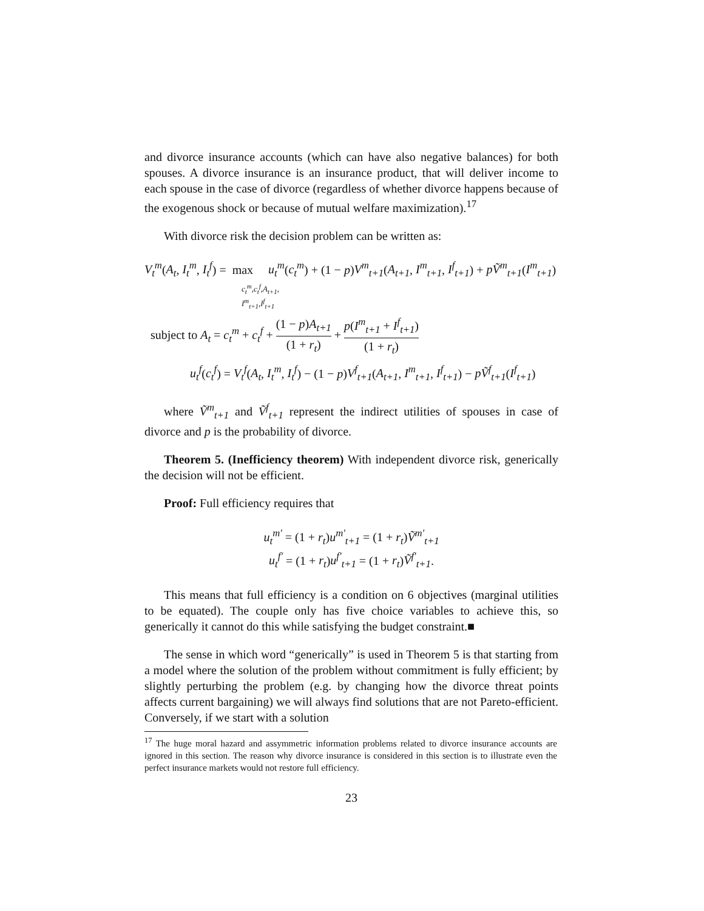and divorce insurance accounts (which can have also negative balances) for both spouses. A divorce insurance is an insurance product, that will deliver income to each spouse in the case of divorce (regardless of whether divorce happens because of the exogenous shock or because of mutual welfare maximization).<sup>17</sup>
With divorce risk the decision problem can be written as:
V<sub>t</sub><sup>m</sup>(A<sub>t</sub>, I<sub>t</sub><sup>m</sup>, I<sub>t</sub><sup>f</sup>) = max u<sub>t</sub><sup>m</sup>(c<sub>t</sub><sup>m</sup>) + (1 − p)V<sup>m</sup><sub>t+1</sub>(A<sub>t+1</sub>, I<sup>m</sup><sub>t+1</sub>, I<sup>f</sup><sub>t+1</sub>) + pṼ<sup>m</sup><sub>t+1</sub>(I<sup>m</sup><sub>t+1</sub>)
c<sub>t</sub><sup>m</sup>,c<sub>t</sub><sup>f</sup>,A<sub>t+1</sub>,
I<sup>m</sup><sub>t+1</sub>,I<sup>f</sup><sub>t+1</sub>
subject to A<sub>t</sub> = c<sub>t</sub><sup>m</sup> + c<sub>t</sub><sup>f</sup> + (1 − p)A<sub>t+1</sub> (1 + r<sub>t</sub>) + p(I<sup>m</sup><sub>t+1</sub> + I<sup>f</sup><sub>t+1</sub>) (1 + r<sub>t</sub>)
u<sub>t</sub><sup>f</sup>(c<sub>t</sub><sup>f</sup>) = V<sub>t</sub><sup>f</sup>(A<sub>t</sub>, I<sub>t</sub><sup>m</sup>, I<sub>t</sub><sup>f</sup>) − (1 − p)V<sup>f</sup><sub>t+1</sub>(A<sub>t+1</sub>, I<sup>m</sup><sub>t+1</sub>, I<sup>f</sup><sub>t+1</sub>) − pṼ<sup>f</sup><sub>t+1</sub>(I<sup>f</sup><sub>t+1</sub>)
where Ṽ<sup>m</sup><sub>t+1</sub> and Ṽ<sup>f</sup><sub>t+1</sub> represent the indirect utilities of spouses in case of divorce and p is the probability of divorce.
Theorem 5. (Inefficiency theorem) With independent divorce risk, generically the decision will not be efficient.
Proof: Full efficiency requires that
u<sub>t</sub><sup>m′</sup> = (1 + r<sub>t</sub>)u<sup>m′</sup><sub>t+1</sub> = (1 + r<sub>t</sub>)Ṽ<sup>m′</sup><sub>t+1</sub>
u<sub>t</sub><sup>f′</sup> = (1 + r<sub>t</sub>)u<sup>f′</sup><sub>t+1</sub> = (1 + r<sub>t</sub>)Ṽ<sup>f′</sup><sub>t+1</sub>.
This means that full efficiency is a condition on 6 objectives (marginal utilities to be equated). The couple only has five choice variables to achieve this, so generically it cannot do this while satisfying the budget constraint.■
The sense in which word “generically” is used in Theorem 5 is that starting from a model where the solution of the problem without commitment is fully efficient; by slightly perturbing the problem (e.g. by changing how the divorce threat points affects current bargaining) we will always find solutions that are not Pareto-efficient. Conversely, if we start with a solution
<sup>17</sup> The huge moral hazard and assymmetric information problems related to divorce insurance accounts are ignored in this section. The reason why divorce insurance is considered in this section is to illustrate even the perfect insurance markets would not restore full efficiency.
23